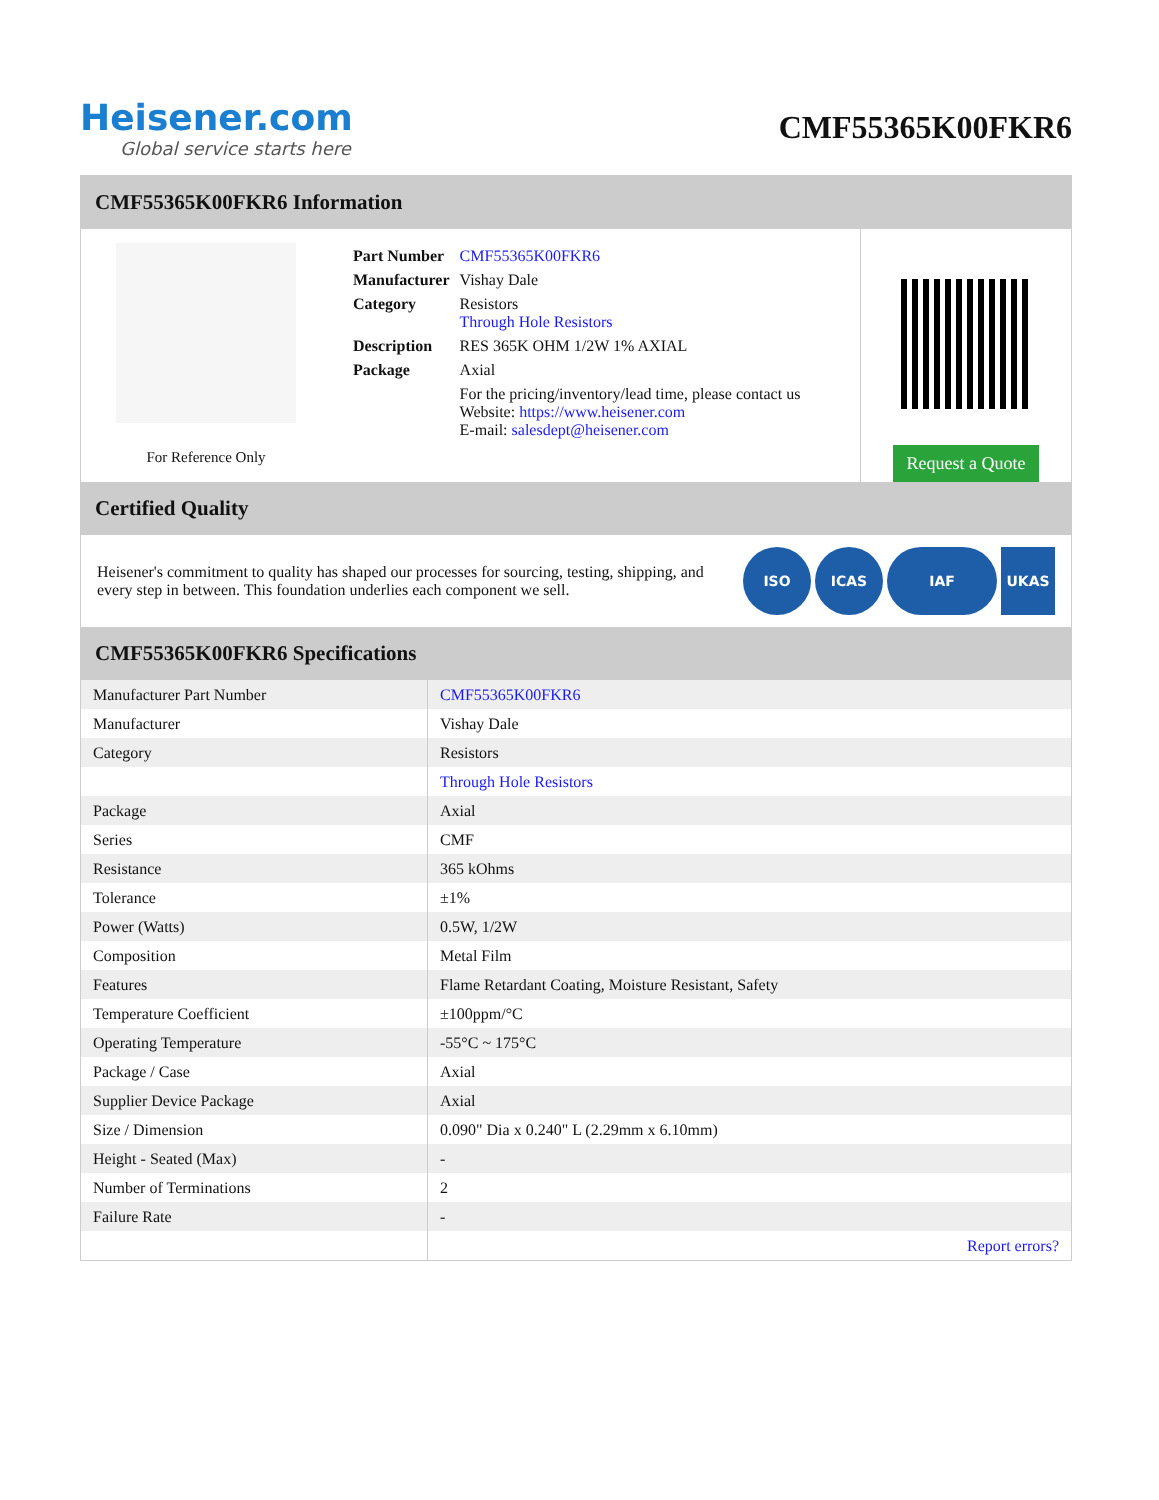Heisener.com
Global service starts here
CMF55365K00FKR6
CMF55365K00FKR6 Information
For Reference Only
| Part Number | CMF55365K00FKR6 |
| Manufacturer | Vishay Dale |
| Category | Resistors Through Hole Resistors |
| Description | RES 365K OHM 1/2W 1% AXIAL |
| Package | Axial |
| | For the pricing/inventory/lead time, please contact us Website: https://www.heisener.com E-mail: salesdept@heisener.com |
Request a Quote
Certified Quality
Heisener's commitment to quality has shaped our processes for sourcing, testing, shipping, and every step in between. This foundation underlies each component we sell.
ISO ICAS IAF UKAS
CMF55365K00FKR6 Specifications
| Manufacturer Part Number | CMF55365K00FKR6 |
| Manufacturer | Vishay Dale |
| Category | Resistors |
| | Through Hole Resistors |
| Package | Axial |
| Series | CMF |
| Resistance | 365 kOhms |
| Tolerance | ±1% |
| Power (Watts) | 0.5W, 1/2W |
| Composition | Metal Film |
| Features | Flame Retardant Coating, Moisture Resistant, Safety |
| Temperature Coefficient | ±100ppm/°C |
| Operating Temperature | -55°C ~ 175°C |
| Package / Case | Axial |
| Supplier Device Package | Axial |
| Size / Dimension | 0.090" Dia x 0.240" L (2.29mm x 6.10mm) |
| Height - Seated (Max) | - |
| Number of Terminations | 2 |
| Failure Rate | - |
| | Report errors? |